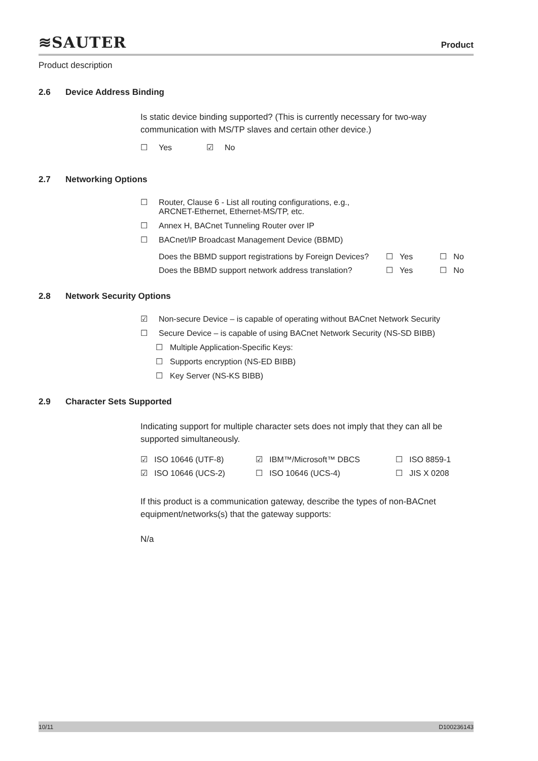≋SAUTER
Product
Product description
2.6 Device Address Binding
Is static device binding supported? (This is currently necessary for two-way communication with MS/TP slaves and certain other device.)
☐ Yes ☑ No
2.7 Networking Options
☐ Router, Clause 6 - List all routing configurations, e.g.,
ARCNET-Ethernet, Ethernet-MS/TP, etc.
☐ Annex H, BACnet Tunneling Router over IP
☐ BACnet/IP Broadcast Management Device (BBMD)
| Does the BBMD support registrations by Foreign Devices? | ☐ Yes | ☐ No |
| Does the BBMD support network address translation? | ☐ Yes | ☐ No |
2.8 Network Security Options
☑ Non-secure Device – is capable of operating without BACnet Network Security
☐ Secure Device – is capable of using BACnet Network Security (NS-SD BIBB)
☐ Multiple Application-Specific Keys:
☐ Supports encryption (NS-ED BIBB)
☐ Key Server (NS-KS BIBB)
2.9 Character Sets Supported
Indicating support for multiple character sets does not imply that they can all be supported simultaneously.
| ☑ ISO 10646 (UTF-8) | ☑ IBM™/Microsoft™ DBCS | ☐ ISO 8859-1 |
| ☑ ISO 10646 (UCS-2) | ☐ ISO 10646 (UCS-4) | ☐ JIS X 0208 |
If this product is a communication gateway, describe the types of non-BACnet equipment/networks(s) that the gateway supports:
N/a
10/11 D100236143